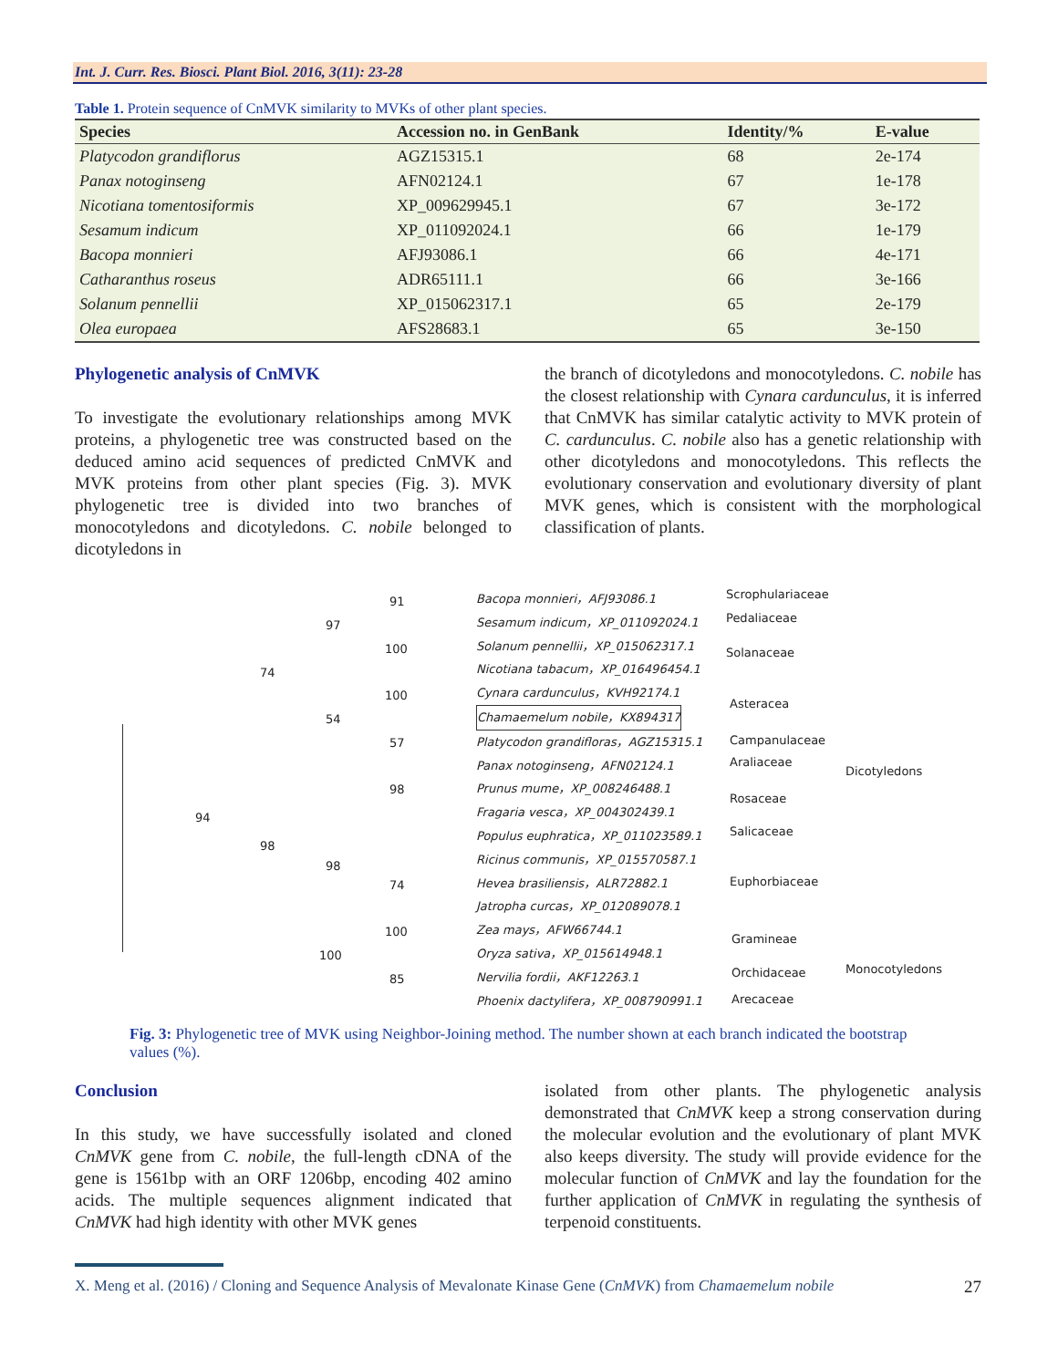Int. J. Curr. Res. Biosci. Plant Biol. 2016, 3(11): 23-28
Table 1. Protein sequence of CnMVK similarity to MVKs of other plant species.
| Species | Accession no. in GenBank | Identity/% | E-value |
| --- | --- | --- | --- |
| Platycodon grandiflorus | AGZ15315.1 | 68 | 2e-174 |
| Panax notoginseng | AFN02124.1 | 67 | 1e-178 |
| Nicotiana tomentosiformis | XP_009629945.1 | 67 | 3e-172 |
| Sesamum indicum | XP_011092024.1 | 66 | 1e-179 |
| Bacopa monnieri | AFJ93086.1 | 66 | 4e-171 |
| Catharanthus roseus | ADR65111.1 | 66 | 3e-166 |
| Solanum pennellii | XP_015062317.1 | 65 | 2e-179 |
| Olea europaea | AFS28683.1 | 65 | 3e-150 |
Phylogenetic analysis of CnMVK
To investigate the evolutionary relationships among MVK proteins, a phylogenetic tree was constructed based on the deduced amino acid sequences of predicted CnMVK and MVK proteins from other plant species (Fig. 3). MVK phylogenetic tree is divided into two branches of monocotyledons and dicotyledons. C. nobile belonged to dicotyledons in
the branch of dicotyledons and monocotyledons. C. nobile has the closest relationship with Cynara cardunculus, it is inferred that CnMVK has similar catalytic activity to MVK protein of C. cardunculus. C. nobile also has a genetic relationship with other dicotyledons and monocotyledons. This reflects the evolutionary conservation and evolutionary diversity of plant MVK genes, which is consistent with the morphological classification of plants.
Bacopa monnieri，AFJ93086.1
Sesamum indicum，XP_011092024.1
Solanum pennellii，XP_015062317.1
Nicotiana tabacum，XP_016496454.1
Cynara cardunculus，KVH92174.1
Chamaemelum nobile，KX894317
Platycodon grandifloras，AGZ15315.1
Panax notoginseng，AFN02124.1
Prunus mume，XP_008246488.1
Fragaria vesca，XP_004302439.1
Populus euphratica，XP_011023589.1
Ricinus communis，XP_015570587.1
Hevea brasiliensis，ALR72882.1
Jatropha curcas，XP_012089078.1
Zea mays，AFW66744.1
Oryza sativa，XP_015614948.1
Nervilia fordii，AKF12263.1
Phoenix dactylifera，XP_008790991.1
Scrophulariaceae
Pedaliaceae
Solanaceae
Asteracea
Campanulaceae
Araliaceae
Rosaceae
Salicaceae
Euphorbiaceae
Gramineae
Orchidaceae
Arecaceae
Dicotyledons
Monocotyledons
91
97
100
74
100
54
57
98
94
98
98
74
100
100
85
Fig. 3: Phylogenetic tree of MVK using Neighbor-Joining method. The number shown at each branch indicated the bootstrap values (%).
Conclusion
In this study, we have successfully isolated and cloned CnMVK gene from C. nobile, the full-length cDNA of the gene is 1561bp with an ORF 1206bp, encoding 402 amino acids. The multiple sequences alignment indicated that CnMVK had high identity with other MVK genes
isolated from other plants. The phylogenetic analysis demonstrated that CnMVK keep a strong conservation during the molecular evolution and the evolutionary of plant MVK also keeps diversity. The study will provide evidence for the molecular function of CnMVK and lay the foundation for the further application of CnMVK in regulating the synthesis of terpenoid constituents.
X. Meng et al. (2016) / Cloning and Sequence Analysis of Mevalonate Kinase Gene (CnMVK) from Chamaemelum nobile 27